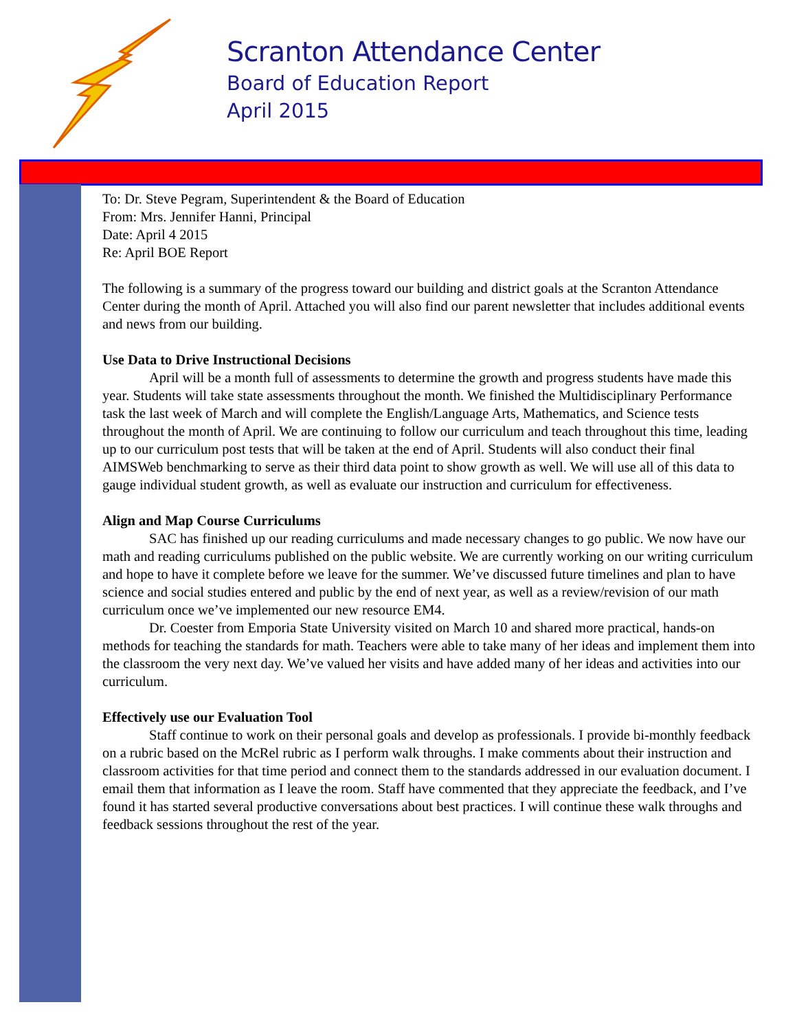Scranton Attendance Center
Board of Education Report
April 2015
To: Dr. Steve Pegram, Superintendent & the Board of Education
From: Mrs. Jennifer Hanni, Principal
Date: April 4 2015
Re: April BOE Report
The following is a summary of the progress toward our building and district goals at the Scranton Attendance Center during the month of April. Attached you will also find our parent newsletter that includes additional events and news from our building.
Use Data to Drive Instructional Decisions
April will be a month full of assessments to determine the growth and progress students have made this year. Students will take state assessments throughout the month. We finished the Multidisciplinary Performance task the last week of March and will complete the English/Language Arts, Mathematics, and Science tests throughout the month of April. We are continuing to follow our curriculum and teach throughout this time, leading up to our curriculum post tests that will be taken at the end of April. Students will also conduct their final AIMSWeb benchmarking to serve as their third data point to show growth as well. We will use all of this data to gauge individual student growth, as well as evaluate our instruction and curriculum for effectiveness.
Align and Map Course Curriculums
SAC has finished up our reading curriculums and made necessary changes to go public. We now have our math and reading curriculums published on the public website. We are currently working on our writing curriculum and hope to have it complete before we leave for the summer. We’ve discussed future timelines and plan to have science and social studies entered and public by the end of next year, as well as a review/revision of our math curriculum once we’ve implemented our new resource EM4.
Dr. Coester from Emporia State University visited on March 10 and shared more practical, hands-on methods for teaching the standards for math. Teachers were able to take many of her ideas and implement them into the classroom the very next day. We’ve valued her visits and have added many of her ideas and activities into our curriculum.
Effectively use our Evaluation Tool
Staff continue to work on their personal goals and develop as professionals. I provide bi-monthly feedback on a rubric based on the McRel rubric as I perform walk throughs. I make comments about their instruction and classroom activities for that time period and connect them to the standards addressed in our evaluation document. I email them that information as I leave the room. Staff have commented that they appreciate the feedback, and I’ve found it has started several productive conversations about best practices. I will continue these walk throughs and feedback sessions throughout the rest of the year.